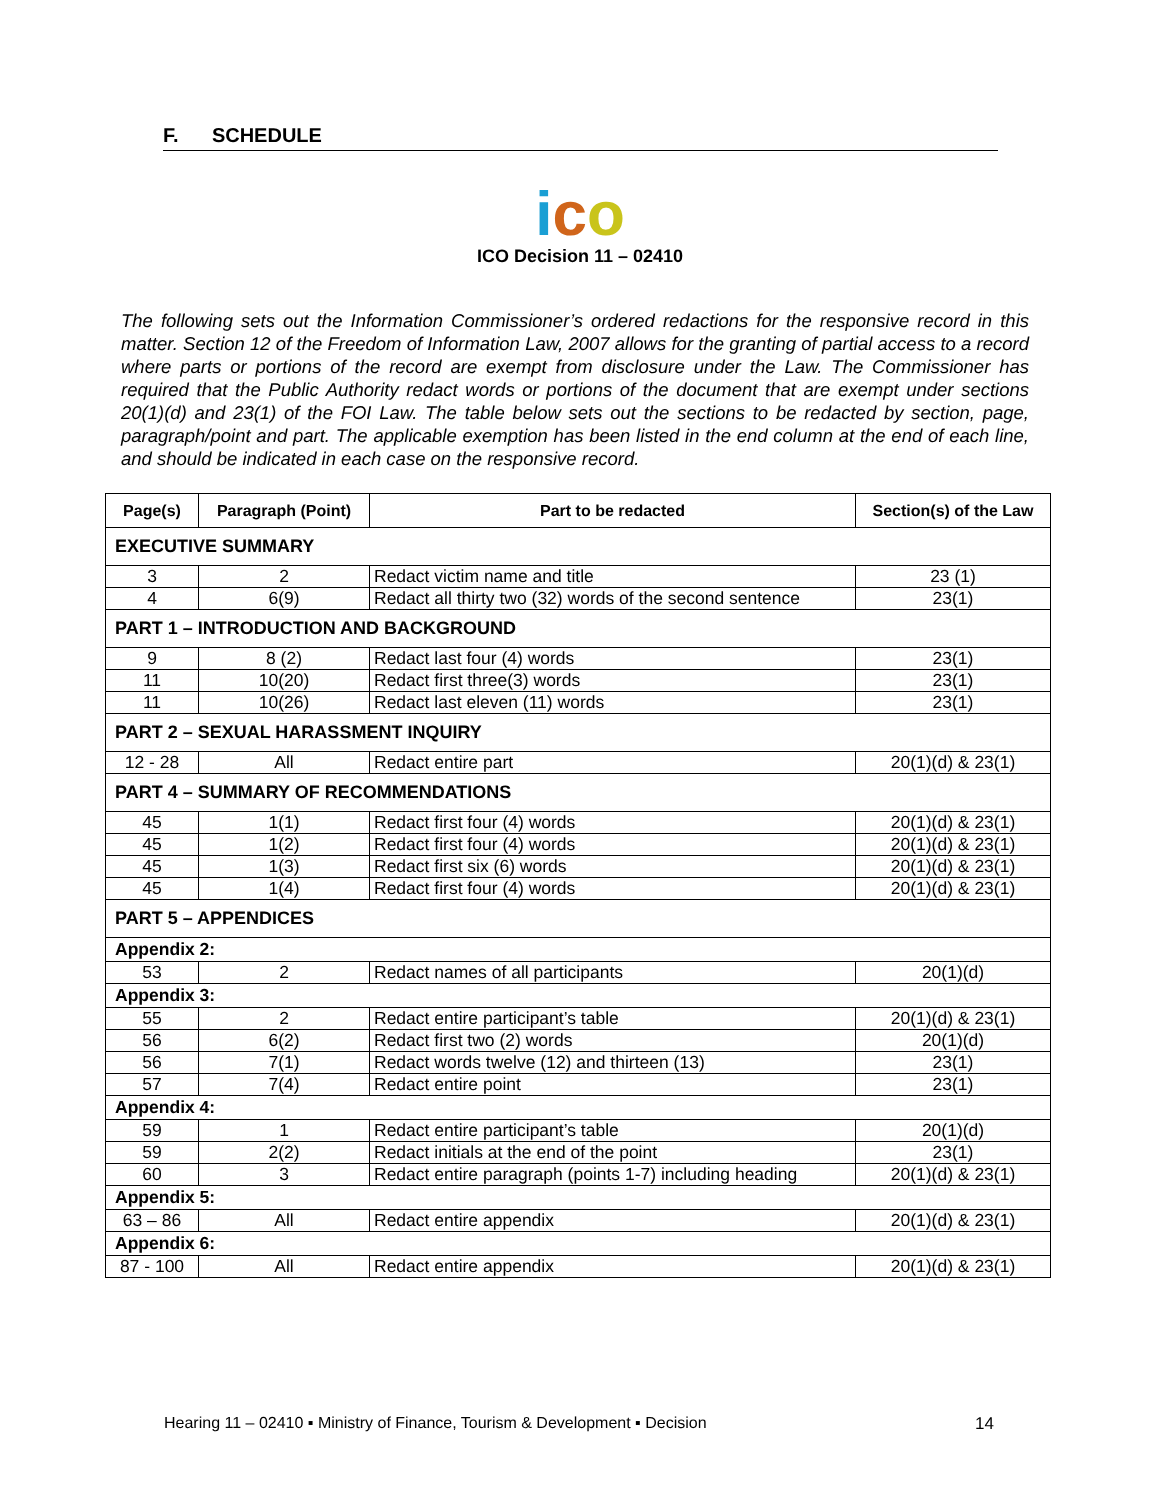F. SCHEDULE
ico
ICO Decision 11 – 02410
The following sets out the Information Commissioner’s ordered redactions for the responsive record in this matter. Section 12 of the Freedom of Information Law, 2007 allows for the granting of partial access to a record where parts or portions of the record are exempt from disclosure under the Law. The Commissioner has required that the Public Authority redact words or portions of the document that are exempt under sections 20(1)(d) and 23(1) of the FOI Law. The table below sets out the sections to be redacted by section, page, paragraph/point and part. The applicable exemption has been listed in the end column at the end of each line, and should be indicated in each case on the responsive record.
| Page(s) | Paragraph (Point) | Part to be redacted | Section(s) of the Law |
| --- | --- | --- | --- |
| EXECUTIVE SUMMARY | | | |
| 3 | 2 | Redact victim name and title | 23 (1) |
| 4 | 6(9) | Redact all thirty two (32) words of the second sentence | 23(1) |
| PART 1 – INTRODUCTION AND BACKGROUND | | | |
| 9 | 8 (2) | Redact last four (4) words | 23(1) |
| 11 | 10(20) | Redact first three(3) words | 23(1) |
| 11 | 10(26) | Redact last eleven (11) words | 23(1) |
| PART 2 – SEXUAL HARASSMENT INQUIRY | | | |
| 12 - 28 | All | Redact entire part | 20(1)(d) & 23(1) |
| PART 4 – SUMMARY OF RECOMMENDATIONS | | | |
| 45 | 1(1) | Redact first four (4) words | 20(1)(d) & 23(1) |
| 45 | 1(2) | Redact first four (4) words | 20(1)(d) & 23(1) |
| 45 | 1(3) | Redact first six (6) words | 20(1)(d) & 23(1) |
| 45 | 1(4) | Redact first four (4) words | 20(1)(d) & 23(1) |
| PART 5 – APPENDICES | | | |
| Appendix 2: | | | |
| 53 | 2 | Redact names of all participants | 20(1)(d) |
| Appendix 3: | | | |
| 55 | 2 | Redact entire participant’s table | 20(1)(d) & 23(1) |
| 56 | 6(2) | Redact first two (2) words | 20(1)(d) |
| 56 | 7(1) | Redact words twelve (12) and thirteen (13) | 23(1) |
| 57 | 7(4) | Redact entire point | 23(1) |
| Appendix 4: | | | |
| 59 | 1 | Redact entire participant’s table | 20(1)(d) |
| 59 | 2(2) | Redact initials at the end of the point | 23(1) |
| 60 | 3 | Redact entire paragraph (points 1-7) including heading | 20(1)(d) & 23(1) |
| Appendix 5: | | | |
| 63 – 86 | All | Redact entire appendix | 20(1)(d) & 23(1) |
| Appendix 6: | | | |
| 87 - 100 | All | Redact entire appendix | 20(1)(d) & 23(1) |
Hearing 11 – 02410 ▪ Ministry of Finance, Tourism & Development ▪ Decision 14